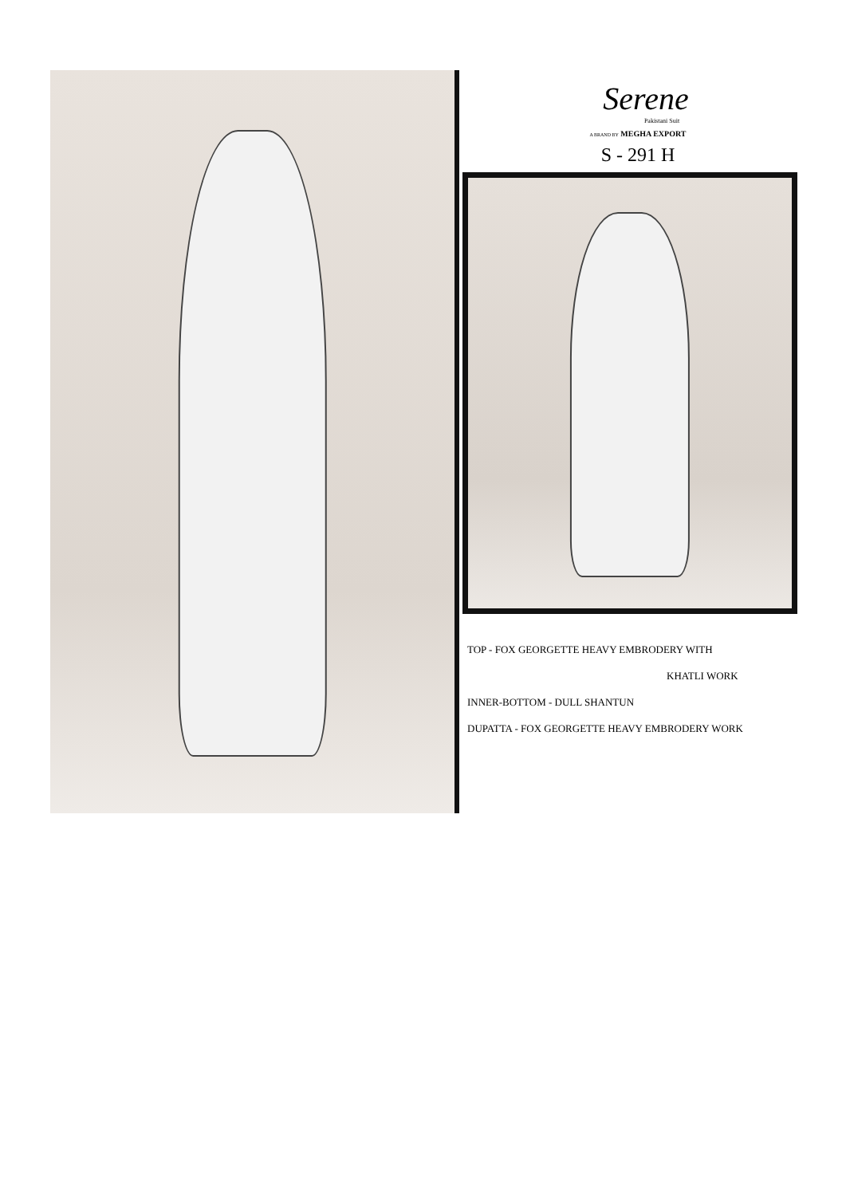Serene
Pakistani Suit
A BRAND BY MEGHA EXPORT
S - 291 H
TOP - FOX GEORGETTE HEAVY EMBRODERY WITH
KHATLI WORK
INNER-BOTTOM - DULL SHANTUN
DUPATTA - FOX GEORGETTE HEAVY EMBRODERY WORK